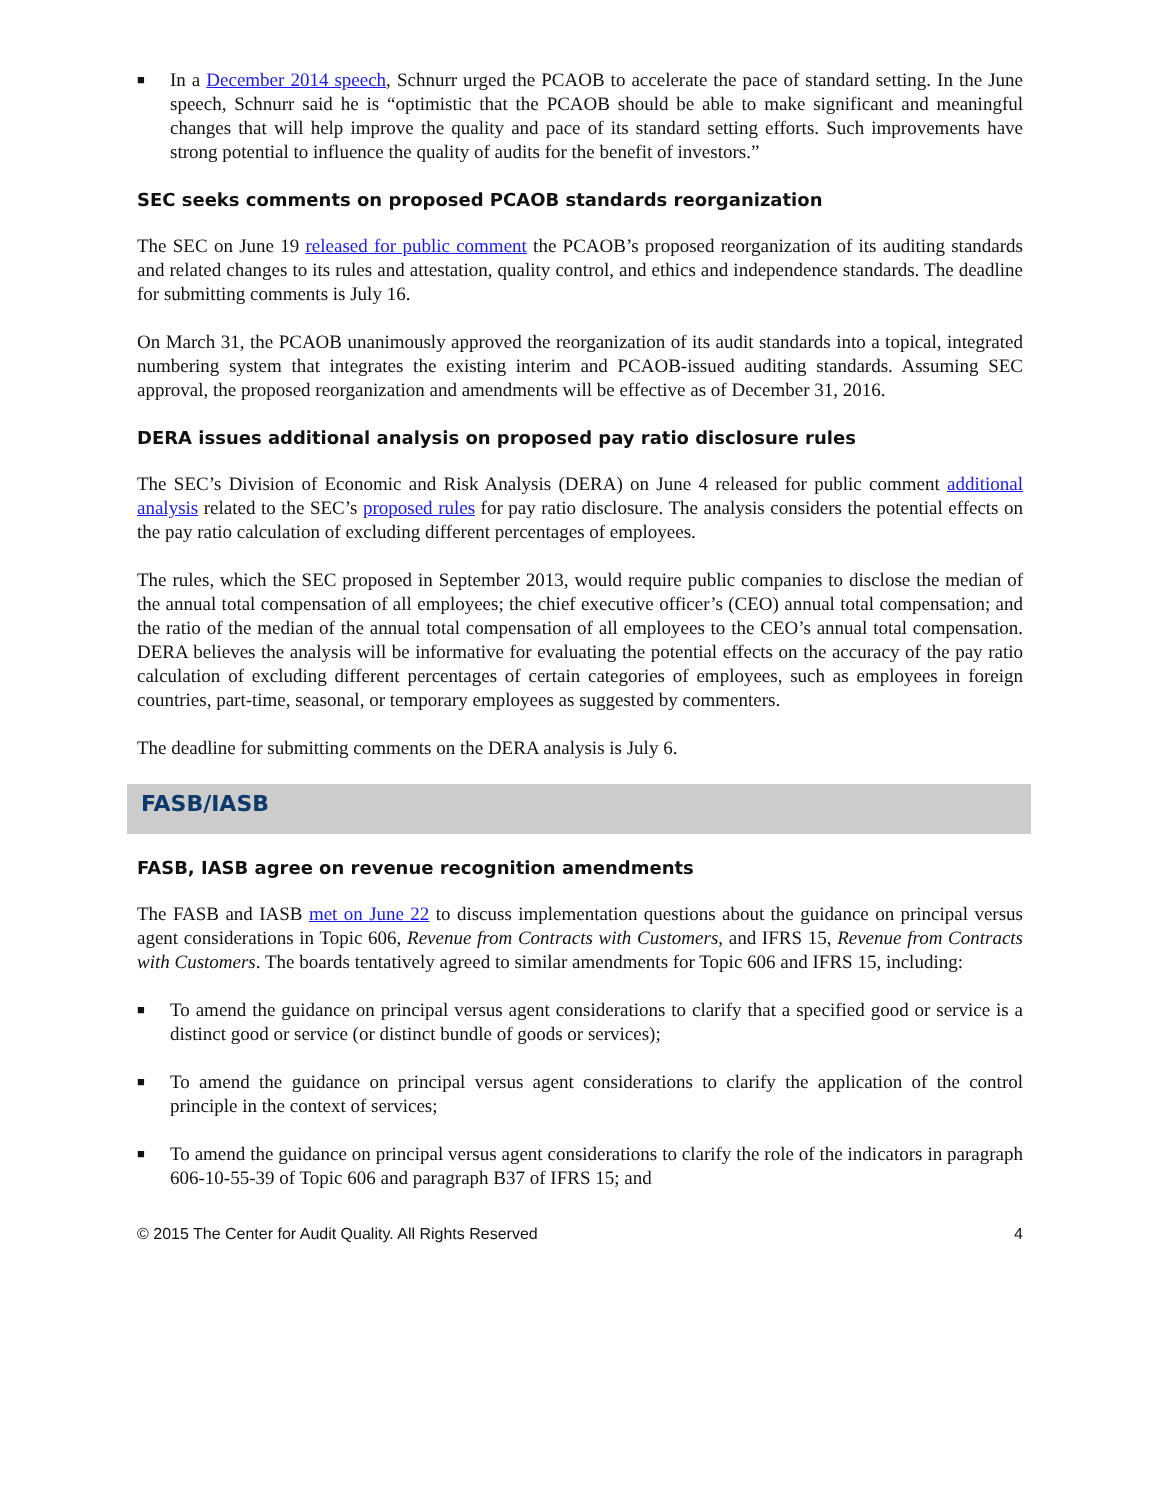■ In a December 2014 speech, Schnurr urged the PCAOB to accelerate the pace of standard setting. In the June speech, Schnurr said he is “optimistic that the PCAOB should be able to make significant and meaningful changes that will help improve the quality and pace of its standard setting efforts. Such improvements have strong potential to influence the quality of audits for the benefit of investors.”
SEC seeks comments on proposed PCAOB standards reorganization
The SEC on June 19 released for public comment the PCAOB’s proposed reorganization of its auditing standards and related changes to its rules and attestation, quality control, and ethics and independence standards. The deadline for submitting comments is July 16.
On March 31, the PCAOB unanimously approved the reorganization of its audit standards into a topical, integrated numbering system that integrates the existing interim and PCAOB-issued auditing standards. Assuming SEC approval, the proposed reorganization and amendments will be effective as of December 31, 2016.
DERA issues additional analysis on proposed pay ratio disclosure rules
The SEC’s Division of Economic and Risk Analysis (DERA) on June 4 released for public comment additional analysis related to the SEC’s proposed rules for pay ratio disclosure. The analysis considers the potential effects on the pay ratio calculation of excluding different percentages of employees.
The rules, which the SEC proposed in September 2013, would require public companies to disclose the median of the annual total compensation of all employees; the chief executive officer’s (CEO) annual total compensation; and the ratio of the median of the annual total compensation of all employees to the CEO’s annual total compensation. DERA believes the analysis will be informative for evaluating the potential effects on the accuracy of the pay ratio calculation of excluding different percentages of certain categories of employees, such as employees in foreign countries, part-time, seasonal, or temporary employees as suggested by commenters.
The deadline for submitting comments on the DERA analysis is July 6.
FASB/IASB
FASB, IASB agree on revenue recognition amendments
The FASB and IASB met on June 22 to discuss implementation questions about the guidance on principal versus agent considerations in Topic 606, Revenue from Contracts with Customers, and IFRS 15, Revenue from Contracts with Customers. The boards tentatively agreed to similar amendments for Topic 606 and IFRS 15, including:
■ To amend the guidance on principal versus agent considerations to clarify that a specified good or service is a distinct good or service (or distinct bundle of goods or services);
■ To amend the guidance on principal versus agent considerations to clarify the application of the control principle in the context of services;
■ To amend the guidance on principal versus agent considerations to clarify the role of the indicators in paragraph 606-10-55-39 of Topic 606 and paragraph B37 of IFRS 15; and
© 2015 The Center for Audit Quality. All Rights Reserved 4